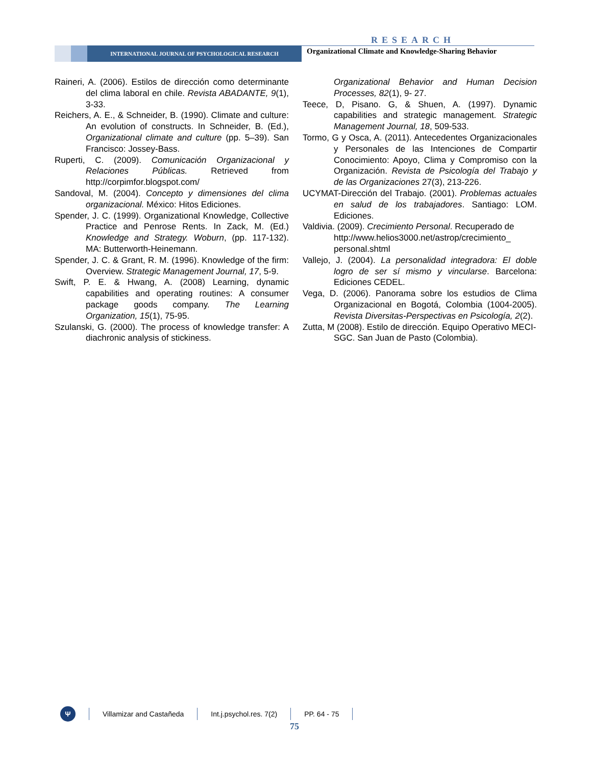RESEARCH
INTERNATIONAL JOURNAL OF PSYCHOLOGICAL RESEARCH
Organizational Climate and Knowledge-Sharing Behavior
Raineri, A. (2006). Estilos de dirección como determinante del clima laboral en chile. Revista ABADANTE, 9(1), 3-33.
Reichers, A. E., & Schneider, B. (1990). Climate and culture: An evolution of constructs. In Schneider, B. (Ed.), Organizational climate and culture (pp. 5–39). San Francisco: Jossey-Bass.
Ruperti, C. (2009). Comunicación Organizacional y Relaciones Públicas. Retrieved from http://corpimfor.blogspot.com/
Sandoval, M. (2004). Concepto y dimensiones del clima organizacional. México: Hitos Ediciones.
Spender, J. C. (1999). Organizational Knowledge, Collective Practice and Penrose Rents. In Zack, M. (Ed.) Knowledge and Strategy. Woburn, (pp. 117-132). MA: Butterworth-Heinemann.
Spender, J. C. & Grant, R. M. (1996). Knowledge of the firm: Overview. Strategic Management Journal, 17, 5-9.
Swift, P. E. & Hwang, A. (2008) Learning, dynamic capabilities and operating routines: A consumer package goods company. The Learning Organization, 15(1), 75-95.
Szulanski, G. (2000). The process of knowledge transfer: A diachronic analysis of stickiness.
Organizational Behavior and Human Decision Processes, 82(1), 9- 27.
Teece, D, Pisano. G, & Shuen, A. (1997). Dynamic capabilities and strategic management. Strategic Management Journal, 18, 509-533.
Tormo, G y Osca, A. (2011). Antecedentes Organizacionales y Personales de las Intenciones de Compartir Conocimiento: Apoyo, Clima y Compromiso con la Organización. Revista de Psicología del Trabajo y de las Organizaciones 27(3), 213-226.
UCYMAT-Dirección del Trabajo. (2001). Problemas actuales en salud de los trabajadores. Santiago: LOM. Ediciones.
Valdivia. (2009). Crecimiento Personal. Recuperado de http://www.helios3000.net/astrop/crecimiento_ personal.shtml
Vallejo, J. (2004). La personalidad integradora: El doble logro de ser sí mismo y vincularse. Barcelona: Ediciones CEDEL.
Vega, D. (2006). Panorama sobre los estudios de Clima Organizacional en Bogotá, Colombia (1004-2005). Revista Diversitas-Perspectivas en Psicología, 2(2).
Zutta, M (2008). Estilo de dirección. Equipo Operativo MECI-SGC. San Juan de Pasto (Colombia).
Ψ
Villamizar and Castañeda Int.j.psychol.res. 7(2) PP. 64 - 75
75